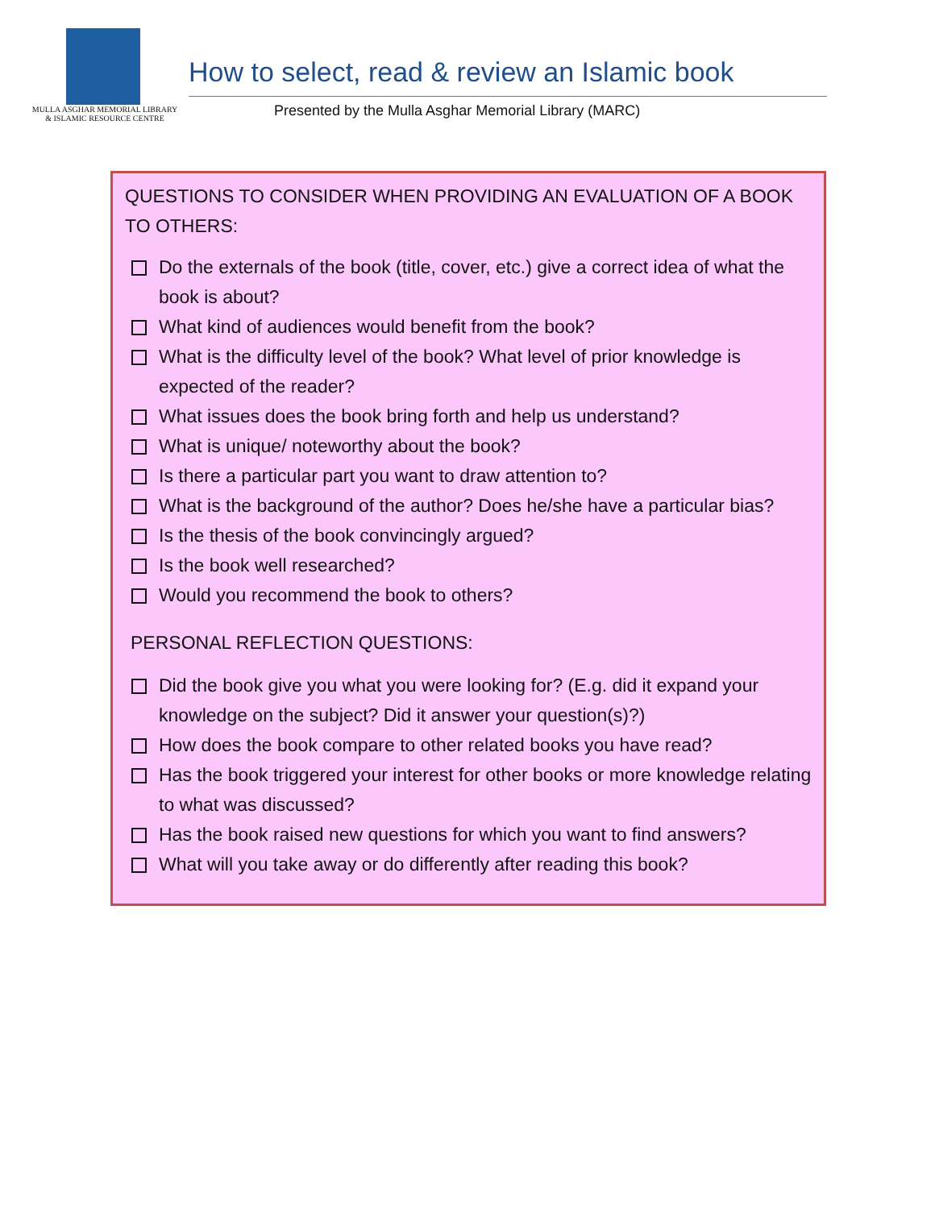MULLA ASGHAR MEMORIAL LIBRARY
& ISLAMIC RESOURCE CENTRE
How to select, read & review an Islamic book
Presented by the Mulla Asghar Memorial Library (MARC)
QUESTIONS TO CONSIDER WHEN PROVIDING AN EVALUATION OF A BOOK TO OTHERS:
Do the externals of the book (title, cover, etc.) give a correct idea of what the book is about?
What kind of audiences would benefit from the book?
What is the difficulty level of the book? What level of prior knowledge is expected of the reader?
What issues does the book bring forth and help us understand?
What is unique/ noteworthy about the book?
Is there a particular part you want to draw attention to?
What is the background of the author? Does he/she have a particular bias?
Is the thesis of the book convincingly argued?
Is the book well researched?
Would you recommend the book to others?
PERSONAL REFLECTION QUESTIONS:
Did the book give you what you were looking for? (E.g. did it expand your knowledge on the subject? Did it answer your question(s)?)
How does the book compare to other related books you have read?
Has the book triggered your interest for other books or more knowledge relating to what was discussed?
Has the book raised new questions for which you want to find answers?
What will you take away or do differently after reading this book?